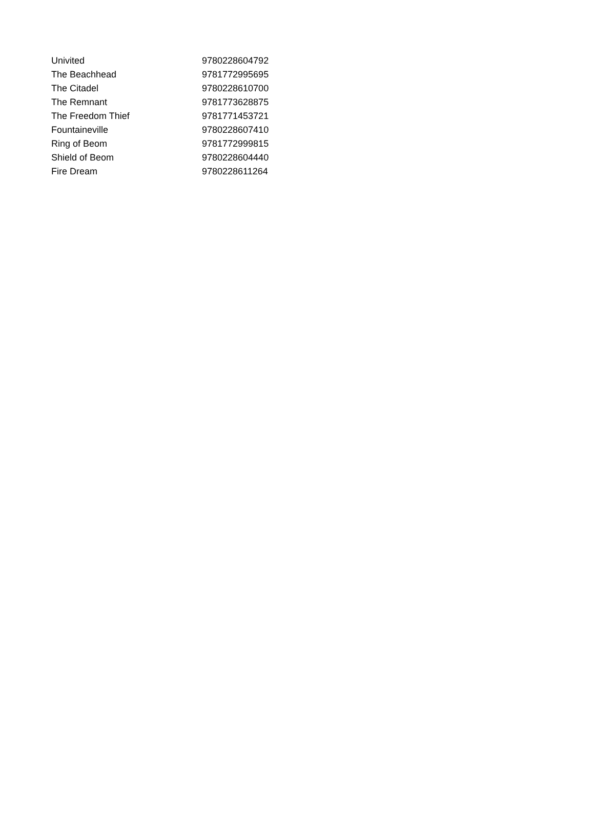| Univited | 9780228604792 |
| The Beachhead | 9781772995695 |
| The Citadel | 9780228610700 |
| The Remnant | 9781773628875 |
| The Freedom Thief | 9781771453721 |
| Fountaineville | 9780228607410 |
| Ring of Beom | 9781772999815 |
| Shield of Beom | 9780228604440 |
| Fire Dream | 9780228611264 |